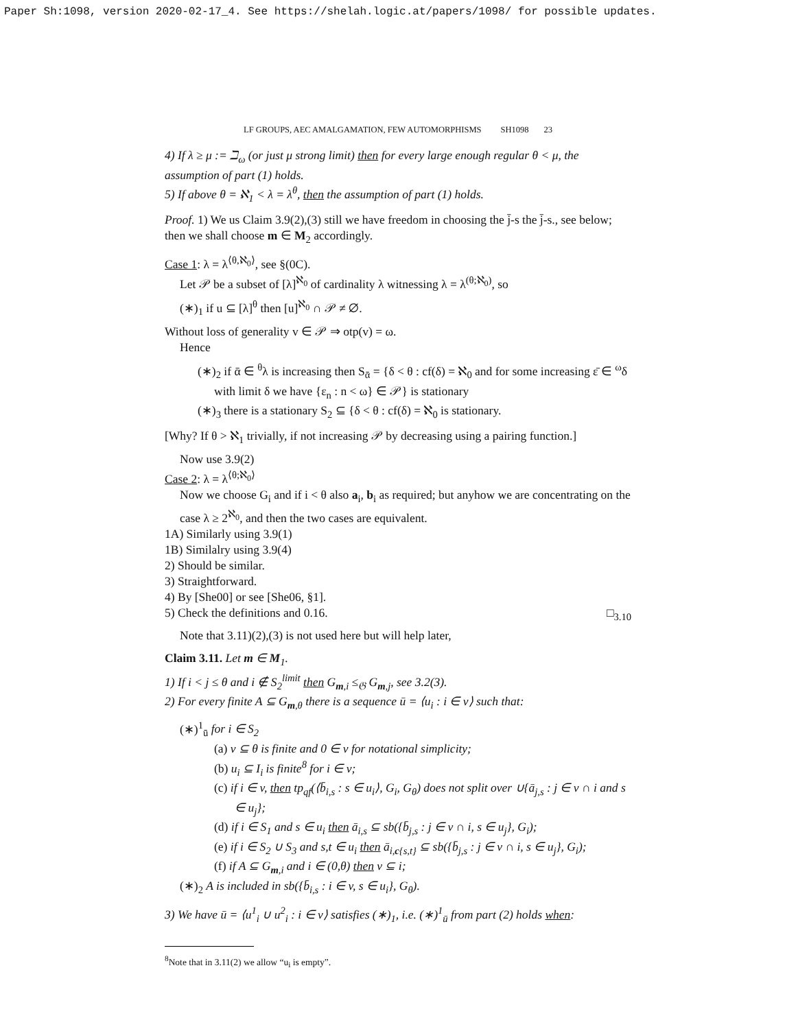Paper Sh:1098, version 2020-02-17_4. See https://shelah.logic.at/papers/1098/ for possible updates.
LF GROUPS, AEC AMALGAMATION, FEW AUTOMORPHISMS SH1098 23
4) If λ ≥ μ := ℶ<sub>ω</sub> (or just μ strong limit) then for every large enough regular θ < μ, the assumption of part (1) holds.
5) If above θ = ℵ<sub>1</sub> < λ = λ<sup>θ</sup>, then the assumption of part (1) holds.
Proof. 1) We us Claim 3.9(2),(3) still we have freedom in choosing the j̄-s the j̄-s., see below; then we shall choose m ∈ M<sub>2</sub> accordingly.
Case 1: λ = λ<sup>⟨θ,ℵ<sub>0</sub>⟩</sup>, see §(0C).
Let 𝒫 be a subset of [λ]<sup>ℵ<sub>0</sub></sup> of cardinality λ witnessing λ = λ<sup>(θ;ℵ<sub>0</sub>)</sup>, so
(∗)<sub>1</sub> if u ⊆ [λ]<sup>θ</sup> then [u]<sup>ℵ<sub>0</sub></sup> ∩ 𝒫 ≠ ∅.
Without loss of generality v ∈ 𝒫 ⇒ otp(v) = ω.
Hence
(∗)<sub>2</sub> if ᾱ ∈ <sup>θ</sup>λ is increasing then S<sub>ᾱ</sub> = {δ < θ : cf(δ) = ℵ<sub>0</sub> and for some increasing ε̄ ∈ <sup>ω</sup>δ with limit δ we have {ε<sub>n</sub> : n < ω} ∈ 𝒫} is stationary
(∗)<sub>3</sub> there is a stationary S<sub>2</sub> ⊆ {δ < θ : cf(δ) = ℵ<sub>0</sub> is stationary.
[Why? If θ > ℵ<sub>1</sub> trivially, if not increasing 𝒫 by decreasing using a pairing function.]
Now use 3.9(2)
Case 2: λ = λ<sup>⟨θ;ℵ<sub>0</sub>⟩</sup>
Now we choose G<sub>i</sub> and if i < θ also a<sub>i</sub>, b<sub>i</sub> as required; but anyhow we are concentrating on the case λ ≥ 2<sup>ℵ<sub>0</sub></sup>, and then the two cases are equivalent.
1A) Similarly using 3.9(1)
1B) Similalry using 3.9(4)
2) Should be similar.
3) Straightforward.
4) By [She00] or see [She06, §1].
5) Check the definitions and 0.16. □<sub>3.10</sub>
Note that 3.11)(2),(3) is not used here but will help later,
Claim 3.11. Let m ∈ M<sub>1</sub>.
1) If i < j ≤ θ and i ∉ S<sub>2</sub><sup>limit</sup> then G<sub>m,i</sub> ≤<sub>𝔊</sub> G<sub>m,j</sub>, see 3.2(3).
2) For every finite A ⊆ G<sub>m,θ</sub> there is a sequence ū = ⟨u<sub>i</sub> : i ∈ v⟩ such that:
(∗)<sup>1</sup><sub>ū</sub> for i ∈ S<sub>2</sub>
(a) v ⊆ θ is finite and 0 ∈ v for notational simplicity;
(b) u<sub>i</sub> ⊆ I<sub>i</sub> is finite<sup>8</sup> for i ∈ v;
(c) if i ∈ v, then tp<sub>qf</sub>(⟨b̄<sub>i,s</sub> : s ∈ u<sub>i</sub>⟩, G<sub>i</sub>, G<sub>θ</sub>) does not split over ∪{ā<sub>j,s</sub> : j ∈ v ∩ i and s ∈ u<sub>j</sub>};
(d) if i ∈ S<sub>1</sub> and s ∈ u<sub>i</sub> then ā<sub>i,s</sub> ⊆ sb({b̄<sub>j,s</sub> : j ∈ v ∩ i, s ∈ u<sub>j</sub>}, G<sub>i</sub>);
(e) if i ∈ S<sub>2</sub> ∪ S<sub>3</sub> and s,t ∈ u<sub>i</sub> then ā<sub>i,c{s,t}</sub> ⊆ sb({b̄<sub>j,s</sub> : j ∈ v ∩ i, s ∈ u<sub>j</sub>}, G<sub>i</sub>);
(f) if A ⊆ G<sub>m,i</sub> and i ∈ (0,θ) then v ⊆ i;
(∗)<sub>2</sub> A is included in sb({b̄<sub>i,s</sub> : i ∈ v, s ∈ u<sub>i</sub>}, G<sub>θ</sub>).
3) We have ū = ⟨u<sup>1</sup><sub>i</sub> ∪ u<sup>2</sup><sub>i</sub> : i ∈ v⟩ satisfies (∗)<sub>1</sub>, i.e. (∗)<sup>1</sup><sub>ū</sub> from part (2) holds when:
<sup>8</sup> Note that in 3.11(2) we allow “u<sub>i</sub> is empty”.